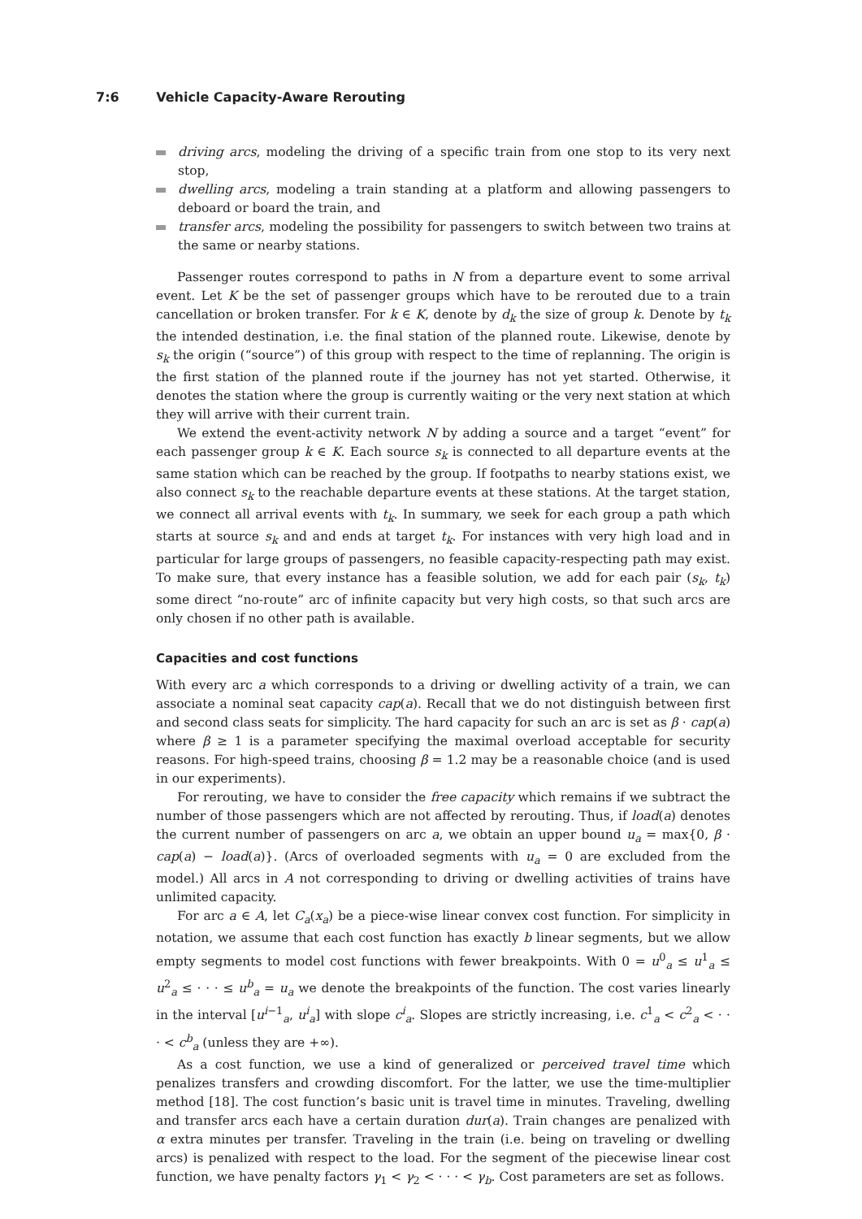7:6 Vehicle Capacity-Aware Rerouting
driving arcs, modeling the driving of a specific train from one stop to its very next stop,
dwelling arcs, modeling a train standing at a platform and allowing passengers to deboard or board the train, and
transfer arcs, modeling the possibility for passengers to switch between two trains at the same or nearby stations.
Passenger routes correspond to paths in N from a departure event to some arrival event. Let K be the set of passenger groups which have to be rerouted due to a train cancellation or broken transfer. For k ∈ K, denote by d<sub>k</sub> the size of group k. Denote by t<sub>k</sub> the intended destination, i.e. the final station of the planned route. Likewise, denote by s<sub>k</sub> the origin (“source”) of this group with respect to the time of replanning. The origin is the first station of the planned route if the journey has not yet started. Otherwise, it denotes the station where the group is currently waiting or the very next station at which they will arrive with their current train.
We extend the event-activity network N by adding a source and a target “event” for each passenger group k ∈ K. Each source s<sub>k</sub> is connected to all departure events at the same station which can be reached by the group. If footpaths to nearby stations exist, we also connect s<sub>k</sub> to the reachable departure events at these stations. At the target station, we connect all arrival events with t<sub>k</sub>. In summary, we seek for each group a path which starts at source s<sub>k</sub> and and ends at target t<sub>k</sub>. For instances with very high load and in particular for large groups of passengers, no feasible capacity-respecting path may exist. To make sure, that every instance has a feasible solution, we add for each pair (s<sub>k</sub>, t<sub>k</sub>) some direct “no-route” arc of infinite capacity but very high costs, so that such arcs are only chosen if no other path is available.
Capacities and cost functions
With every arc a which corresponds to a driving or dwelling activity of a train, we can associate a nominal seat capacity cap(a). Recall that we do not distinguish between first and second class seats for simplicity. The hard capacity for such an arc is set as β · cap(a) where β ≥ 1 is a parameter specifying the maximal overload acceptable for security reasons. For high-speed trains, choosing β = 1.2 may be a reasonable choice (and is used in our experiments).
For rerouting, we have to consider the free capacity which remains if we subtract the number of those passengers which are not affected by rerouting. Thus, if load(a) denotes the current number of passengers on arc a, we obtain an upper bound u<sub>a</sub> = max{0, β · cap(a) − load(a)}. (Arcs of overloaded segments with u<sub>a</sub> = 0 are excluded from the model.) All arcs in A not corresponding to driving or dwelling activities of trains have unlimited capacity.
For arc a ∈ A, let C<sub>a</sub>(x<sub>a</sub>) be a piece-wise linear convex cost function. For simplicity in notation, we assume that each cost function has exactly b linear segments, but we allow empty segments to model cost functions with fewer breakpoints. With 0 = u<sup>0</sup><sub>a</sub> ≤ u<sup>1</sup><sub>a</sub> ≤ u<sup>2</sup><sub>a</sub> ≤ · · · ≤ u<sup>b</sup><sub>a</sub> = u<sub>a</sub> we denote the breakpoints of the function. The cost varies linearly in the interval [u<sup>i−1</sup><sub>a</sub>, u<sup>i</sup><sub>a</sub>] with slope c<sup>i</sup><sub>a</sub>. Slopes are strictly increasing, i.e. c<sup>1</sup><sub>a</sub> < c<sup>2</sup><sub>a</sub> < · · · < c<sup>b</sup><sub>a</sub> (unless they are +∞).
As a cost function, we use a kind of generalized or perceived travel time which penalizes transfers and crowding discomfort. For the latter, we use the time-multiplier method [18]. The cost function’s basic unit is travel time in minutes. Traveling, dwelling and transfer arcs each have a certain duration dur(a). Train changes are penalized with α extra minutes per transfer. Traveling in the train (i.e. being on traveling or dwelling arcs) is penalized with respect to the load. For the segment of the piecewise linear cost function, we have penalty factors γ<sub>1</sub> < γ<sub>2</sub> < · · · < γ<sub>b</sub>. Cost parameters are set as follows.